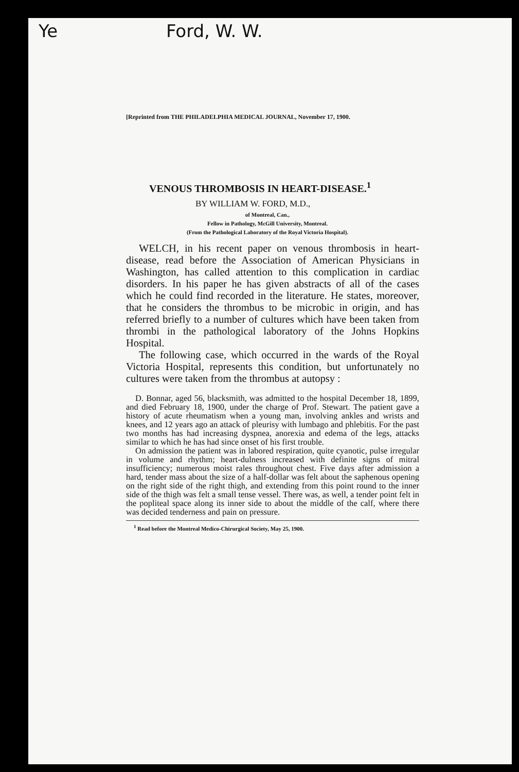Ye Ford, W. W.
[Reprinted from THE PHILADELPHIA MEDICAL JOURNAL, November 17, 1900.
VENOUS THROMBOSIS IN HEART-DISEASE.<sup>1</sup>
BY WILLIAM W. FORD, M.D.,
of Montreal, Can.,
Fellow in Pathology, McGill University, Montreal.
(From the Pathological Laboratory of the Royal Victoria Hospital).
WELCH, in his recent paper on venous thrombosis in heart-disease, read before the Association of American Physicians in Washington, has called attention to this complication in cardiac disorders. In his paper he has given abstracts of all of the cases which he could find recorded in the literature. He states, moreover, that he considers the thrombus to be microbic in origin, and has referred briefly to a number of cultures which have been taken from thrombi in the pathological laboratory of the Johns Hopkins Hospital.
The following case, which occurred in the wards of the Royal Victoria Hospital, represents this condition, but unfortunately no cultures were taken from the thrombus at autopsy :
D. Bonnar, aged 56, blacksmith, was admitted to the hospital December 18, 1899, and died February 18, 1900, under the charge of Prof. Stewart. The patient gave a history of acute rheumatism when a young man, involving ankles and wrists and knees, and 12 years ago an attack of pleurisy with lumbago and phlebitis. For the past two months has had increasing dyspnea, anorexia and edema of the legs, attacks similar to which he has had since onset of his first trouble.
On admission the patient was in labored respiration, quite cyanotic, pulse irregular in volume and rhythm; heart-dulness increased with definite signs of mitral insufficiency; numerous moist rales throughout chest. Five days after admission a hard, tender mass about the size of a half-dollar was felt about the saphenous opening on the right side of the right thigh, and extending from this point round to the inner side of the thigh was felt a small tense vessel. There was, as well, a tender point felt in the popliteal space along its inner side to about the middle of the calf, where there was decided tenderness and pain on pressure.
<sup>1</sup> Read before the Montreal Medico-Chirurgical Society, May 25, 1900.